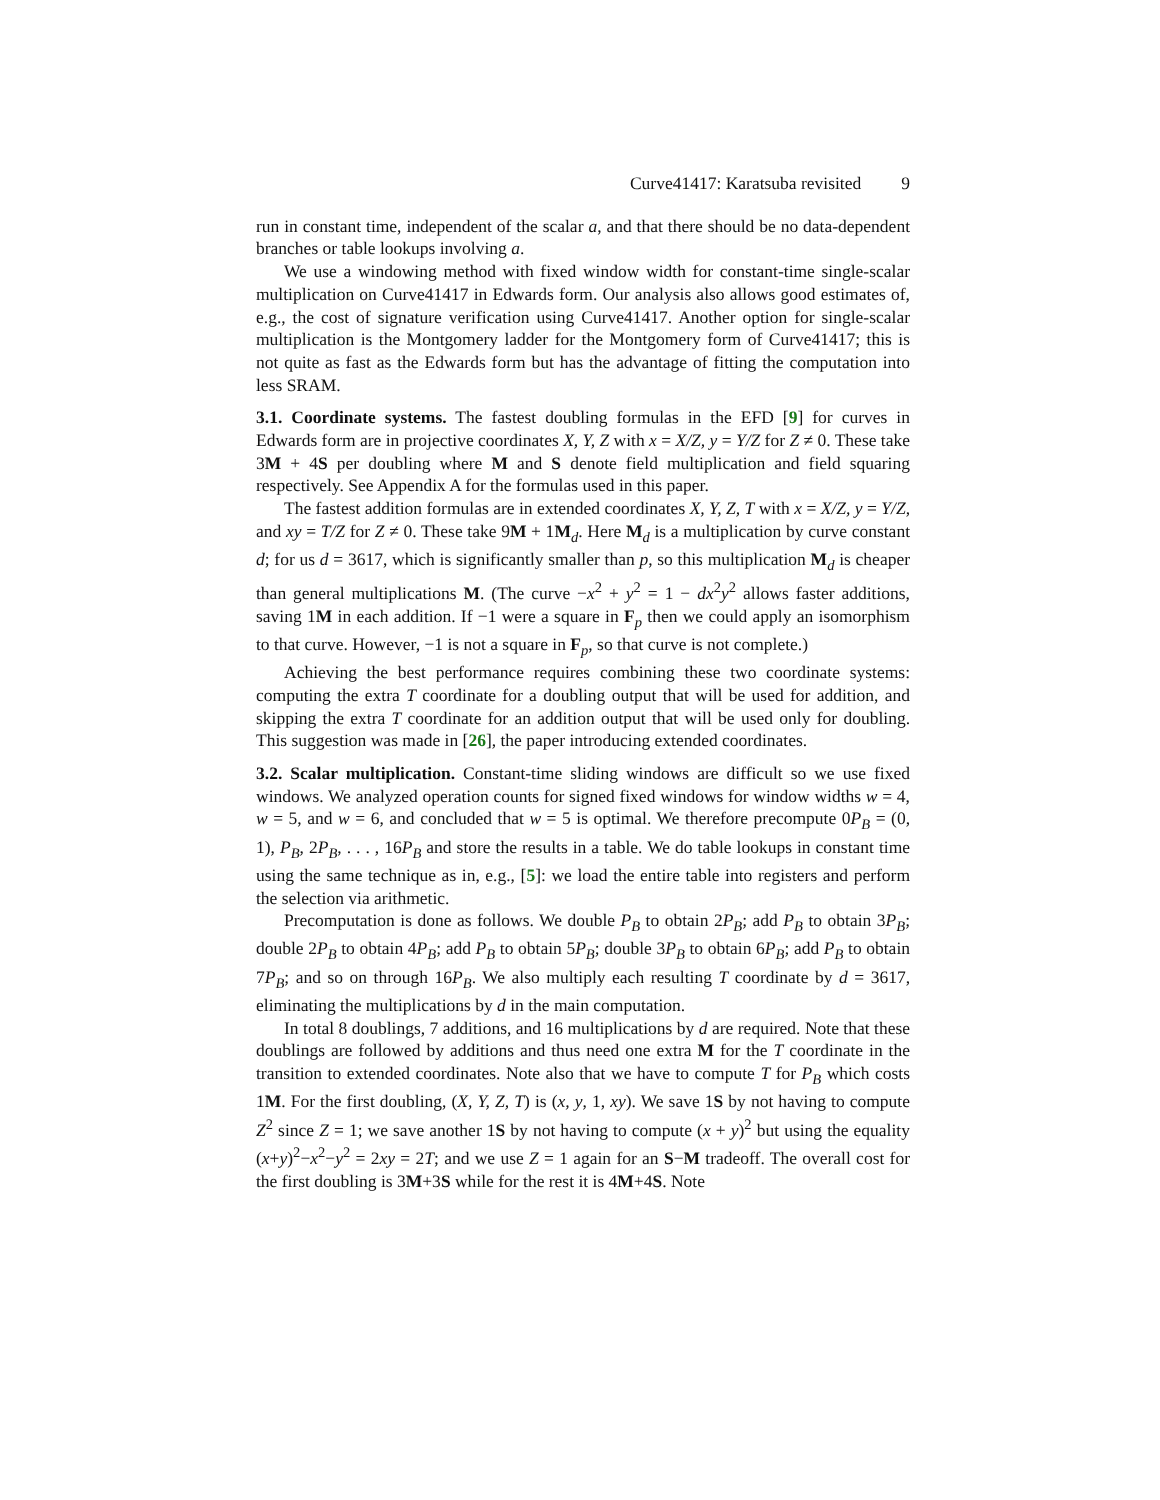Curve41417: Karatsuba revisited 9
run in constant time, independent of the scalar a, and that there should be no data-dependent branches or table lookups involving a.
We use a windowing method with fixed window width for constant-time single-scalar multiplication on Curve41417 in Edwards form. Our analysis also allows good estimates of, e.g., the cost of signature verification using Curve41417. Another option for single-scalar multiplication is the Montgomery ladder for the Montgomery form of Curve41417; this is not quite as fast as the Edwards form but has the advantage of fitting the computation into less SRAM.
3.1. Coordinate systems. The fastest doubling formulas in the EFD [9] for curves in Edwards form are in projective coordinates X, Y, Z with x = X/Z, y = Y/Z for Z ≠ 0. These take 3M + 4S per doubling where M and S denote field multiplication and field squaring respectively. See Appendix A for the formulas used in this paper.
The fastest addition formulas are in extended coordinates X, Y, Z, T with x = X/Z, y = Y/Z, and xy = T/Z for Z ≠ 0. These take 9M + 1M<sub>d</sub>. Here M<sub>d</sub> is a multiplication by curve constant d; for us d = 3617, which is significantly smaller than p, so this multiplication M<sub>d</sub> is cheaper than general multiplications M. (The curve −x<sup>2</sup> + y<sup>2</sup> = 1 − dx<sup>2</sup>y<sup>2</sup> allows faster additions, saving 1M in each addition. If −1 were a square in F<sub>p</sub> then we could apply an isomorphism to that curve. However, −1 is not a square in F<sub>p</sub>, so that curve is not complete.)
Achieving the best performance requires combining these two coordinate systems: computing the extra T coordinate for a doubling output that will be used for addition, and skipping the extra T coordinate for an addition output that will be used only for doubling. This suggestion was made in [26], the paper introducing extended coordinates.
3.2. Scalar multiplication. Constant-time sliding windows are difficult so we use fixed windows. We analyzed operation counts for signed fixed windows for window widths w = 4, w = 5, and w = 6, and concluded that w = 5 is optimal. We therefore precompute 0P<sub>B</sub> = (0, 1), P<sub>B</sub>, 2P<sub>B</sub>, . . . , 16P<sub>B</sub> and store the results in a table. We do table lookups in constant time using the same technique as in, e.g., [5]: we load the entire table into registers and perform the selection via arithmetic.
Precomputation is done as follows. We double P<sub>B</sub> to obtain 2P<sub>B</sub>; add P<sub>B</sub> to obtain 3P<sub>B</sub>; double 2P<sub>B</sub> to obtain 4P<sub>B</sub>; add P<sub>B</sub> to obtain 5P<sub>B</sub>; double 3P<sub>B</sub> to obtain 6P<sub>B</sub>; add P<sub>B</sub> to obtain 7P<sub>B</sub>; and so on through 16P<sub>B</sub>. We also multiply each resulting T coordinate by d = 3617, eliminating the multiplications by d in the main computation.
In total 8 doublings, 7 additions, and 16 multiplications by d are required. Note that these doublings are followed by additions and thus need one extra M for the T coordinate in the transition to extended coordinates. Note also that we have to compute T for P<sub>B</sub> which costs 1M. For the first doubling, (X, Y, Z, T) is (x, y, 1, xy). We save 1S by not having to compute Z<sup>2</sup> since Z = 1; we save another 1S by not having to compute (x + y)<sup>2</sup> but using the equality (x+y)<sup>2</sup>−x<sup>2</sup>−y<sup>2</sup> = 2xy = 2T; and we use Z = 1 again for an S−M tradeoff. The overall cost for the first doubling is 3M+3S while for the rest it is 4M+4S. Note